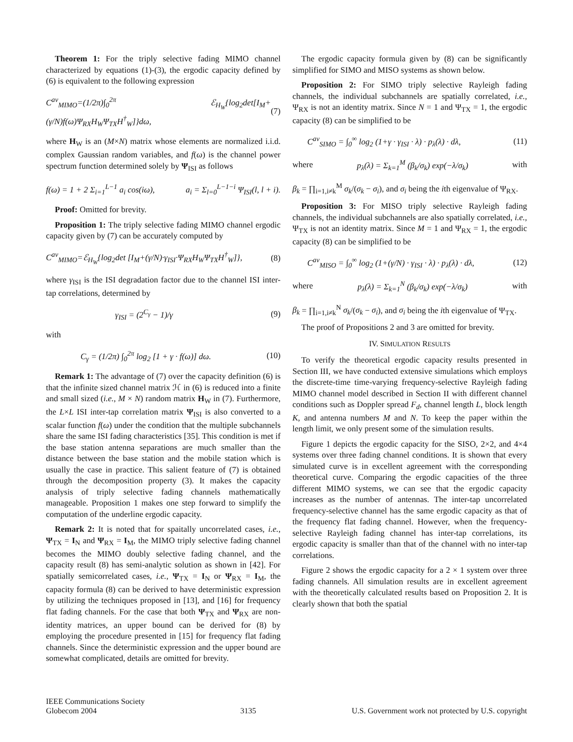Theorem 1: For the triply selective fading MIMO channel characterized by equations (1)-(3), the ergodic capacity defined by (6) is equivalent to the following expression
C<sup>av</sup><sub>MIMO</sub>=(1/2π)∫<sub>0</sub><sup>2π</sup> ℰ<sub>H<sub>W</sub></sub>{log<sub>2</sub>det[I<sub>M</sub>+(γ/N)f(ω)Ψ<sub>RX</sub>H<sub>W</sub>Ψ<sub>TX</sub>H<sup>†</sup><sub>W</sub>]}dω, (7)
where H<sub>W</sub> is an (M×N) matrix whose elements are normalized i.i.d. complex Gaussian random variables, and f(ω) is the channel power spectrum function determined solely by Ψ<sub>ISI</sub> as follows
f(ω) = 1 + 2 Σ<sub>i=1</sub><sup>L−1</sup> a<sub>i</sub> cos(iω), a<sub>i</sub> = Σ<sub>l=0</sub><sup>L−1−i</sup> Ψ<sub>ISI</sub>(l, l + i).
Proof: Omitted for brevity.
Proposition 1: The triply selective fading MIMO channel ergodic capacity given by (7) can be accurately computed by
C<sup>av</sup><sub>MIMO</sub>=ℰ<sub>H<sub>W</sub></sub>{log<sub>2</sub>det [I<sub>M</sub>+(γ/N)·γ<sub>ISI</sub>·Ψ<sub>RX</sub>H<sub>W</sub>Ψ<sub>TX</sub>H<sup>†</sup><sub>W</sub>]}, (8)
where γ<sub>ISI</sub> is the ISI degradation factor due to the channel ISI inter-tap correlations, determined by
γ<sub>ISI</sub> = (2<sup>C<sub>γ</sub></sup> − 1)/γ (9)
with
C<sub>γ</sub> = (1/2π) ∫<sub>0</sub><sup>2π</sup> log<sub>2</sub> [1 + γ · f(ω)] dω. (10)
Remark 1: The advantage of (7) over the capacity definition (6) is that the infinite sized channel matrix ℋ in (6) is reduced into a finite and small sized (i.e., M × N) random matrix H<sub>W</sub> in (7). Furthermore, the L×L ISI inter-tap correlation matrix Ψ<sub>ISI</sub> is also converted to a scalar function f(ω) under the condition that the multiple subchannels share the same ISI fading characteristics [35]. This condition is met if the base station antenna separations are much smaller than the distance between the base station and the mobile station which is usually the case in practice. This salient feature of (7) is obtained through the decomposition property (3). It makes the capacity analysis of triply selective fading channels mathematically manageable. Proposition 1 makes one step forward to simplify the computation of the underline ergodic capacity.
Remark 2: It is noted that for spaitally uncorrelated cases, i.e., Ψ<sub>TX</sub> = I<sub>N</sub> and Ψ<sub>RX</sub> = I<sub>M</sub>, the MIMO triply selective fading channel becomes the MIMO doubly selective fading channel, and the capacity result (8) has semi-analytic solution as shown in [42]. For spatially semicorrelated cases, i.e., Ψ<sub>TX</sub> = I<sub>N</sub> or Ψ<sub>RX</sub> = I<sub>M</sub>, the capacity formula (8) can be derived to have deterministic expression by utilizing the techniques proposed in [13], and [16] for frequency flat fading channels. For the case that both Ψ<sub>TX</sub> and Ψ<sub>RX</sub> are non-identity matrices, an upper bound can be derived for (8) by employing the procedure presented in [15] for frequency flat fading channels. Since the deterministic expression and the upper bound are somewhat complicated, details are omitted for brevity.
The ergodic capacity formula given by (8) can be significantly simplified for SIMO and MISO systems as shown below.
Proposition 2: For SIMO triply selective Rayleigh fading channels, the individual subchannels are spatially correlated, i.e., Ψ<sub>RX</sub> is not an identity matrix. Since N = 1 and Ψ<sub>TX</sub> = 1, the ergodic capacity (8) can be simplified to be
C<sup>av</sup><sub>SIMO</sub> = ∫<sub>0</sub><sup>∞</sup> log<sub>2</sub> (1+γ · γ<sub>ISI</sub> · λ) · p<sub>λ</sub>(λ) · dλ, (11)
where p<sub>λ</sub>(λ) = Σ<sub>k=1</sub><sup>M</sup> (β<sub>k</sub>/σ<sub>k</sub>) exp(−λ/σ<sub>k</sub>) with
β<sub>k</sub> = ∏<sub>i=1,i≠k</sub><sup>M</sup> σ<sub>k</sub>/(σ<sub>k</sub> − σ<sub>i</sub>), and σ<sub>i</sub> being the ith eigenvalue of Ψ<sub>RX</sub>.
Proposition 3: For MISO triply selective Rayleigh fading channels, the individual subchannels are also spatially correlated, i.e., Ψ<sub>TX</sub> is not an identity matrix. Since M = 1 and Ψ<sub>RX</sub> = 1, the ergodic capacity (8) can be simplified to be
C<sup>av</sup><sub>MISO</sub> = ∫<sub>0</sub><sup>∞</sup> log<sub>2</sub> (1+(γ/N) · γ<sub>ISI</sub> · λ) · p<sub>λ</sub>(λ) · dλ, (12)
where p<sub>λ</sub>(λ) = Σ<sub>k=1</sub><sup>N</sup> (β<sub>k</sub>/σ<sub>k</sub>) exp(−λ/σ<sub>k</sub>) with
β<sub>k</sub> = ∏<sub>i=1,i≠k</sub><sup>N</sup> σ<sub>k</sub>/(σ<sub>k</sub> − σ<sub>i</sub>), and σ<sub>i</sub> being the ith eigenvalue of Ψ<sub>TX</sub>.
The proof of Propositions 2 and 3 are omitted for brevity.
IV. SIMULATION RESULTS
To verify the theoretical ergodic capacity results presented in Section III, we have conducted extensive simulations which employs the discrete-time time-varying frequency-selective Rayleigh fading MIMO channel model described in Section II with different channel conditions such as Doppler spread F<sub>d</sub>, channel length L, block length K, and antenna numbers M and N. To keep the paper within the length limit, we only present some of the simulation results.
Figure 1 depicts the ergodic capacity for the SISO, 2×2, and 4×4 systems over three fading channel conditions. It is shown that every simulated curve is in excellent agreement with the corresponding theoretical curve. Comparing the ergodic capacities of the three different MIMO systems, we can see that the ergodic capacity increases as the number of antennas. The inter-tap uncorrelated frequency-selective channel has the same ergodic capacity as that of the frequency flat fading channel. However, when the frequency-selective Rayleigh fading channel has inter-tap correlations, its ergodic capacity is smaller than that of the channel with no inter-tap correlations.
Figure 2 shows the ergodic capacity for a 2 × 1 system over three fading channels. All simulation results are in excellent agreement with the theoretically calculated results based on Proposition 2. It is clearly shown that both the spatial
IEEE Communications Society
Globecom 2004
3135
U.S. Government work not protected by U.S. copyright